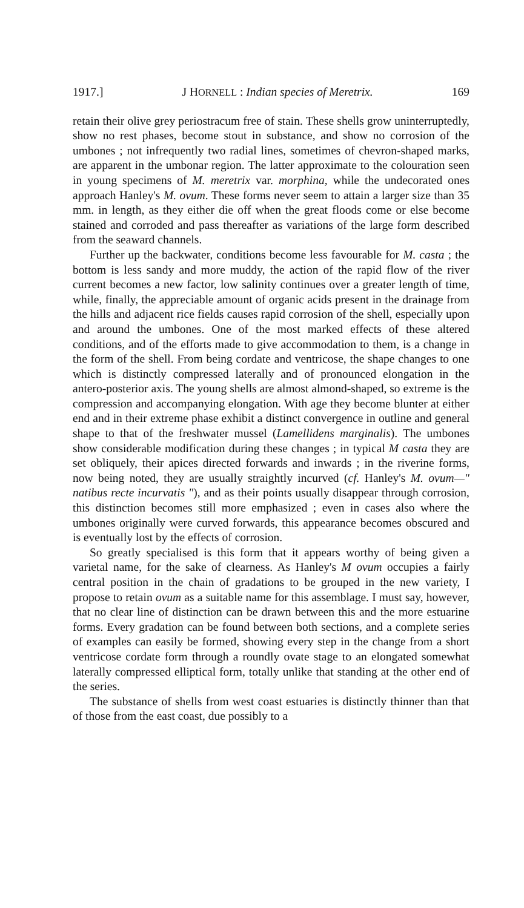1917.] J HORNELL : Indian species of Meretrix. 169
retain their olive grey periostracum free of stain. These shells grow uninterruptedly, show no rest phases, become stout in substance, and show no corrosion of the umbones ; not infrequently two radial lines, sometimes of chevron-shaped marks, are apparent in the umbonar region. The latter approximate to the colouration seen in young specimens of M. meretrix var. morphina, while the undecorated ones approach Hanley's M. ovum. These forms never seem to attain a larger size than 35 mm. in length, as they either die off when the great floods come or else become stained and corroded and pass thereafter as variations of the large form described from the seaward channels.
Further up the backwater, conditions become less favourable for M. casta ; the bottom is less sandy and more muddy, the action of the rapid flow of the river current becomes a new factor, low salinity continues over a greater length of time, while, finally, the appreciable amount of organic acids present in the drainage from the hills and adjacent rice fields causes rapid corrosion of the shell, especially upon and around the umbones. One of the most marked effects of these altered conditions, and of the efforts made to give accommodation to them, is a change in the form of the shell. From being cordate and ventricose, the shape changes to one which is distinctly compressed laterally and of pronounced elongation in the antero-posterior axis. The young shells are almost almond-shaped, so extreme is the compression and accompanying elongation. With age they become blunter at either end and in their extreme phase exhibit a distinct convergence in outline and general shape to that of the freshwater mussel (Lamellidens marginalis). The umbones show considerable modification during these changes ; in typical M casta they are set obliquely, their apices directed forwards and inwards ; in the riverine forms, now being noted, they are usually straightly incurved (cf. Hanley's M. ovum—" natibus recte incurvatis "), and as their points usually disappear through corrosion, this distinction becomes still more emphasized ; even in cases also where the umbones originally were curved forwards, this appearance becomes obscured and is eventually lost by the effects of corrosion.
So greatly specialised is this form that it appears worthy of being given a varietal name, for the sake of clearness. As Hanley's M ovum occupies a fairly central position in the chain of gradations to be grouped in the new variety, I propose to retain ovum as a suitable name for this assemblage. I must say, however, that no clear line of distinction can be drawn between this and the more estuarine forms. Every gradation can be found between both sections, and a complete series of examples can easily be formed, showing every step in the change from a short ventricose cordate form through a roundly ovate stage to an elongated somewhat laterally compressed elliptical form, totally unlike that standing at the other end of the series.
The substance of shells from west coast estuaries is distinctly thinner than that of those from the east coast, due possibly to a